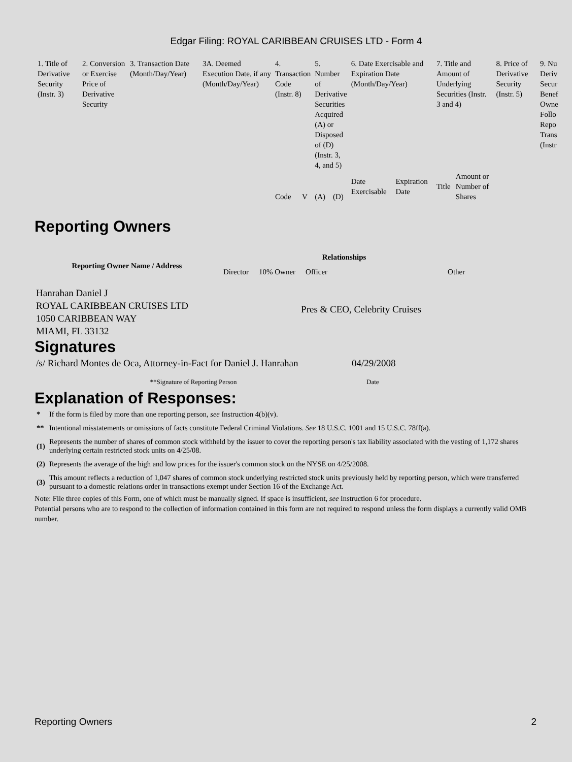Edgar Filing: ROYAL CARIBBEAN CRUISES LTD - Form 4
| 1. Title of Derivative Security (Instr. 3) | 2. Conversion or Exercise Price of Derivative Security | 3. Transaction Date (Month/Day/Year) | 3A. Deemed Execution Date, if any (Month/Day/Year) | 4. Transaction Code (Instr. 8) | | 5. Number of Derivative Securities Acquired (A) or Disposed of (D) (Instr. 3, 4, and 5) | | 6. Date Exercisable and Expiration Date (Month/Day/Year) | | 7. Title and Amount of Underlying Securities (Instr. 3 and 4) | | 8. Price of Derivative Security (Instr. 5) | 9. Nu Deriv Secur Benef Owne Follo Repo Trans (Instr |
| | | | | Code | V | (A) | (D) | Date Exercisable | Expiration Date | Title | Amount or Number of Shares | | |
Reporting Owners
| Reporting Owner Name / Address | Relationships | | | |
| --- | --- | --- | --- | --- |
| | Director | 10% Owner | Officer | Other |
| Hanrahan Daniel J ROYAL CARIBBEAN CRUISES LTD 1050 CARIBBEAN WAY MIAMI, FL 33132 | | | Pres & CEO, Celebrity Cruises | |
Signatures
| /s/ Richard Montes de Oca, Attorney-in-Fact for Daniel J. Hanrahan | 04/29/2008 |
| **Signature of Reporting Person | Date |
Explanation of Responses:
| * | If the form is filed by more than one reporting person, see Instruction 4(b)(v). |
| ** | Intentional misstatements or omissions of facts constitute Federal Criminal Violations. See 18 U.S.C. 1001 and 15 U.S.C. 78ff(a). |
| (1) | Represents the number of shares of common stock withheld by the issuer to cover the reporting person's tax liability associated with the vesting of 1,172 shares underlying certain restricted stock units on 4/25/08. |
| (2) | Represents the average of the high and low prices for the issuer's common stock on the NYSE on 4/25/2008. |
| (3) | This amount reflects a reduction of 1,047 shares of common stock underlying restricted stock units previously held by reporting person, which were transferred pursuant to a domestic relations order in transactions exempt under Section 16 of the Exchange Act. |
Note: File three copies of this Form, one of which must be manually signed. If space is insufficient, see Instruction 6 for procedure.
Potential persons who are to respond to the collection of information contained in this form are not required to respond unless the form displays a currently valid OMB number.
Reporting Owners 2